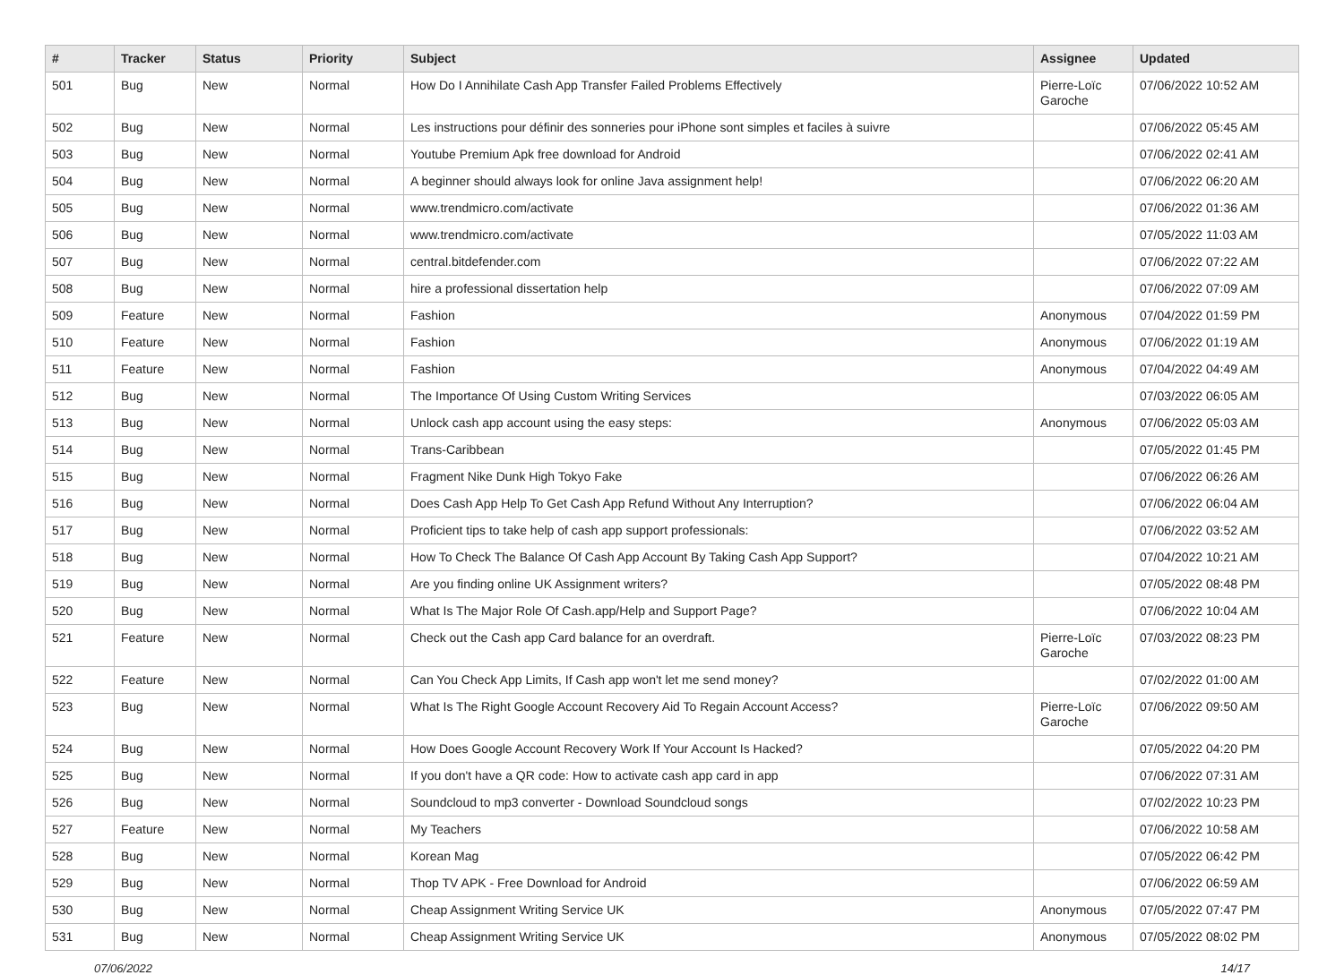| # | Tracker | Status | Priority | Subject | Assignee | Updated |
| --- | --- | --- | --- | --- | --- | --- |
| 501 | Bug | New | Normal | How Do I Annihilate Cash App Transfer Failed Problems Effectively | Pierre-Loïc Garoche | 07/06/2022 10:52 AM |
| 502 | Bug | New | Normal | Les instructions pour définir des sonneries pour iPhone sont simples et faciles à suivre | | 07/06/2022 05:45 AM |
| 503 | Bug | New | Normal | Youtube Premium Apk free download for Android | | 07/06/2022 02:41 AM |
| 504 | Bug | New | Normal | A beginner should always look for online Java assignment help! | | 07/06/2022 06:20 AM |
| 505 | Bug | New | Normal | www.trendmicro.com/activate | | 07/06/2022 01:36 AM |
| 506 | Bug | New | Normal | www.trendmicro.com/activate | | 07/05/2022 11:03 AM |
| 507 | Bug | New | Normal | central.bitdefender.com | | 07/06/2022 07:22 AM |
| 508 | Bug | New | Normal | hire a professional dissertation help | | 07/06/2022 07:09 AM |
| 509 | Feature | New | Normal | Fashion | Anonymous | 07/04/2022 01:59 PM |
| 510 | Feature | New | Normal | Fashion | Anonymous | 07/06/2022 01:19 AM |
| 511 | Feature | New | Normal | Fashion | Anonymous | 07/04/2022 04:49 AM |
| 512 | Bug | New | Normal | The Importance Of Using Custom Writing Services | | 07/03/2022 06:05 AM |
| 513 | Bug | New | Normal | Unlock cash app account using the easy steps: | Anonymous | 07/06/2022 05:03 AM |
| 514 | Bug | New | Normal | Trans-Caribbean | | 07/05/2022 01:45 PM |
| 515 | Bug | New | Normal | Fragment Nike Dunk High Tokyo Fake | | 07/06/2022 06:26 AM |
| 516 | Bug | New | Normal | Does Cash App Help To Get Cash App Refund Without Any Interruption? | | 07/06/2022 06:04 AM |
| 517 | Bug | New | Normal | Proficient tips to take help of cash app support professionals: | | 07/06/2022 03:52 AM |
| 518 | Bug | New | Normal | How To Check The Balance Of Cash App Account By Taking Cash App Support? | | 07/04/2022 10:21 AM |
| 519 | Bug | New | Normal | Are you finding online UK Assignment writers? | | 07/05/2022 08:48 PM |
| 520 | Bug | New | Normal | What Is The Major Role Of Cash.app/Help and Support Page? | | 07/06/2022 10:04 AM |
| 521 | Feature | New | Normal | Check out the Cash app Card balance for an overdraft. | Pierre-Loïc Garoche | 07/03/2022 08:23 PM |
| 522 | Feature | New | Normal | Can You Check App Limits, If Cash app won't let me send money? | | 07/02/2022 01:00 AM |
| 523 | Bug | New | Normal | What Is The Right Google Account Recovery Aid To Regain Account Access? | Pierre-Loïc Garoche | 07/06/2022 09:50 AM |
| 524 | Bug | New | Normal | How Does Google Account Recovery Work If Your Account Is Hacked? | | 07/05/2022 04:20 PM |
| 525 | Bug | New | Normal | If you don't have a QR code: How to activate cash app card in app | | 07/06/2022 07:31 AM |
| 526 | Bug | New | Normal | Soundcloud to mp3 converter - Download Soundcloud songs | | 07/02/2022 10:23 PM |
| 527 | Feature | New | Normal | My Teachers | | 07/06/2022 10:58 AM |
| 528 | Bug | New | Normal | Korean Mag | | 07/05/2022 06:42 PM |
| 529 | Bug | New | Normal | Thop TV APK - Free Download for Android | | 07/06/2022 06:59 AM |
| 530 | Bug | New | Normal | Cheap Assignment Writing Service UK | Anonymous | 07/05/2022 07:47 PM |
| 531 | Bug | New | Normal | Cheap Assignment Writing Service UK | Anonymous | 07/05/2022 08:02 PM |
07/06/2022 14/17